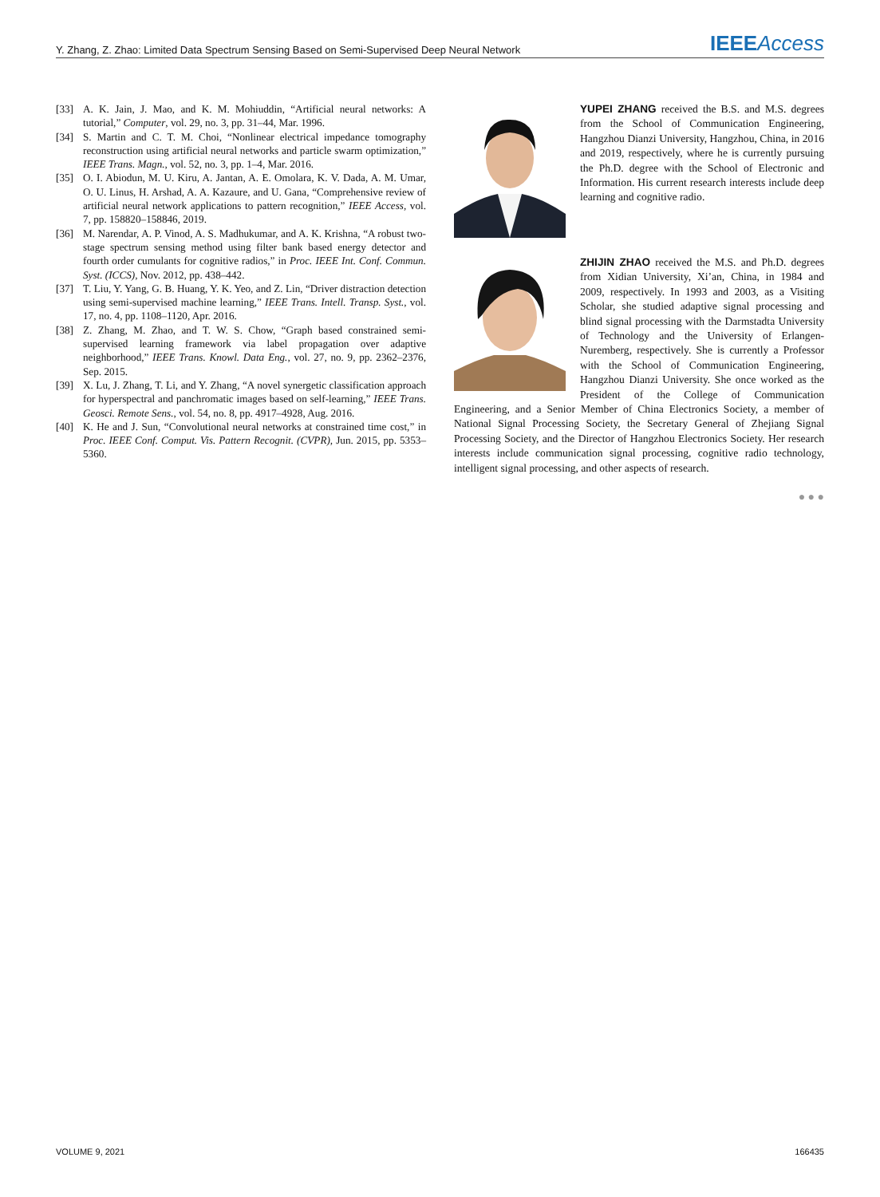Y. Zhang, Z. Zhao: Limited Data Spectrum Sensing Based on Semi-Supervised Deep Neural Network IEEE Access
[33] A. K. Jain, J. Mao, and K. M. Mohiuddin, “Artificial neural networks: A tutorial,” Computer, vol. 29, no. 3, pp. 31–44, Mar. 1996.
[34] S. Martin and C. T. M. Choi, “Nonlinear electrical impedance tomography reconstruction using artificial neural networks and particle swarm optimization,” IEEE Trans. Magn., vol. 52, no. 3, pp. 1–4, Mar. 2016.
[35] O. I. Abiodun, M. U. Kiru, A. Jantan, A. E. Omolara, K. V. Dada, A. M. Umar, O. U. Linus, H. Arshad, A. A. Kazaure, and U. Gana, “Comprehensive review of artificial neural network applications to pattern recognition,” IEEE Access, vol. 7, pp. 158820–158846, 2019.
[36] M. Narendar, A. P. Vinod, A. S. Madhukumar, and A. K. Krishna, “A robust two-stage spectrum sensing method using filter bank based energy detector and fourth order cumulants for cognitive radios,” in Proc. IEEE Int. Conf. Commun. Syst. (ICCS), Nov. 2012, pp. 438–442.
[37] T. Liu, Y. Yang, G. B. Huang, Y. K. Yeo, and Z. Lin, “Driver distraction detection using semi-supervised machine learning,” IEEE Trans. Intell. Transp. Syst., vol. 17, no. 4, pp. 1108–1120, Apr. 2016.
[38] Z. Zhang, M. Zhao, and T. W. S. Chow, “Graph based constrained semi-supervised learning framework via label propagation over adaptive neighborhood,” IEEE Trans. Knowl. Data Eng., vol. 27, no. 9, pp. 2362–2376, Sep. 2015.
[39] X. Lu, J. Zhang, T. Li, and Y. Zhang, “A novel synergetic classification approach for hyperspectral and panchromatic images based on self-learning,” IEEE Trans. Geosci. Remote Sens., vol. 54, no. 8, pp. 4917–4928, Aug. 2016.
[40] K. He and J. Sun, “Convolutional neural networks at constrained time cost,” in Proc. IEEE Conf. Comput. Vis. Pattern Recognit. (CVPR), Jun. 2015, pp. 5353–5360.
YUPEI ZHANG received the B.S. and M.S. degrees from the School of Communication Engineering, Hangzhou Dianzi University, Hangzhou, China, in 2016 and 2019, respectively, where he is currently pursuing the Ph.D. degree with the School of Electronic and Information. His current research interests include deep learning and cognitive radio.
ZHIJIN ZHAO received the M.S. and Ph.D. degrees from Xidian University, Xi’an, China, in 1984 and 2009, respectively. In 1993 and 2003, as a Visiting Scholar, she studied adaptive signal processing and blind signal processing with the Darmstadta University of Technology and the University of Erlangen-Nuremberg, respectively. She is currently a Professor with the School of Communication Engineering, Hangzhou Dianzi University. She once worked as the President of the College of Communication Engineering, and a Senior Member of China Electronics Society, a member of National Signal Processing Society, the Secretary General of Zhejiang Signal Processing Society, and the Director of Hangzhou Electronics Society. Her research interests include communication signal processing, cognitive radio technology, intelligent signal processing, and other aspects of research.
● ● ●
VOLUME 9, 2021 166435